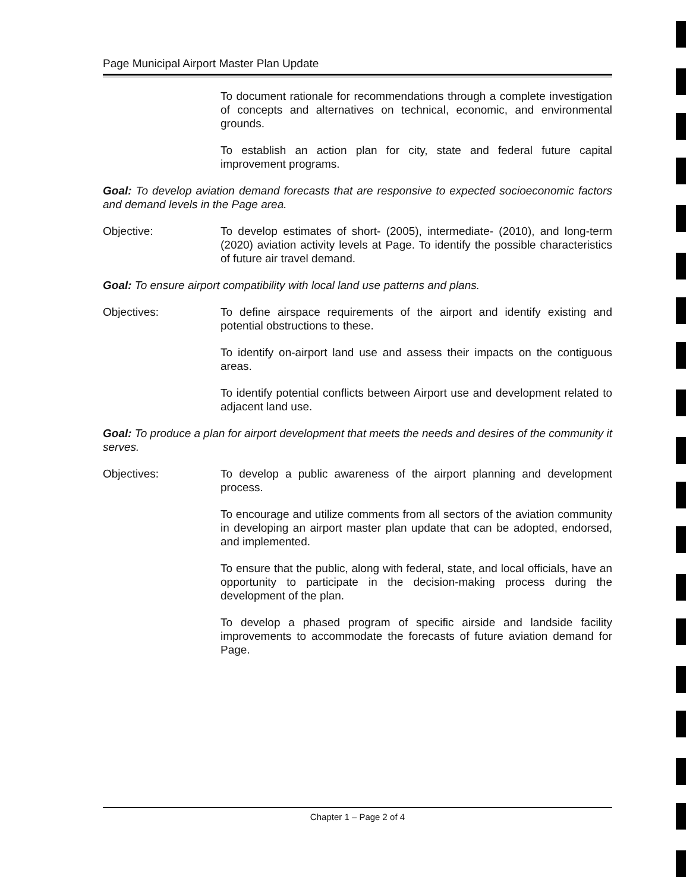Page Municipal Airport Master Plan Update
To document rationale for recommendations through a complete investigation of concepts and alternatives on technical, economic, and environmental grounds.
To establish an action plan for city, state and federal future capital improvement programs.
Goal: To develop aviation demand forecasts that are responsive to expected socioeconomic factors and demand levels in the Page area.
Objective: To develop estimates of short- (2005), intermediate- (2010), and long-term (2020) aviation activity levels at Page. To identify the possible characteristics of future air travel demand.
Goal: To ensure airport compatibility with local land use patterns and plans.
Objectives: To define airspace requirements of the airport and identify existing and potential obstructions to these.
To identify on-airport land use and assess their impacts on the contiguous areas.
To identify potential conflicts between Airport use and development related to adjacent land use.
Goal: To produce a plan for airport development that meets the needs and desires of the community it serves.
Objectives: To develop a public awareness of the airport planning and development process.
To encourage and utilize comments from all sectors of the aviation community in developing an airport master plan update that can be adopted, endorsed, and implemented.
To ensure that the public, along with federal, state, and local officials, have an opportunity to participate in the decision-making process during the development of the plan.
To develop a phased program of specific airside and landside facility improvements to accommodate the forecasts of future aviation demand for Page.
Chapter 1 – Page 2 of 4